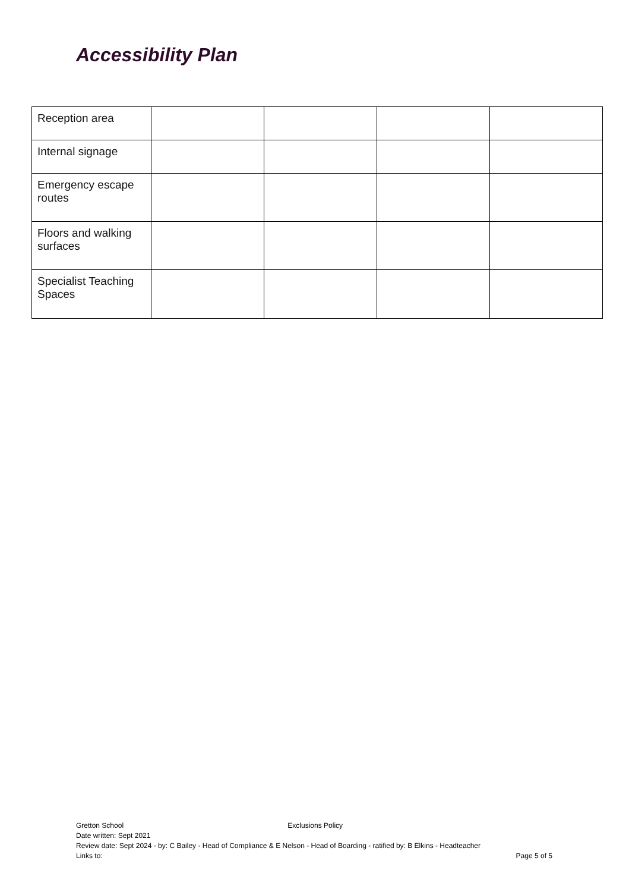Accessibility Plan
| Reception area | | | | |
| Internal signage | | | | |
| Emergency escape routes | | | | |
| Floors and walking surfaces | | | | |
| Specialist Teaching Spaces | | | | |
Gretton School Exclusions Policy
Date written: Sept 2021
Review date: Sept 2024 - by: C Bailey - Head of Compliance & E Nelson - Head of Boarding - ratified by: B Elkins - Headteacher
Links to: Page 5 of 5